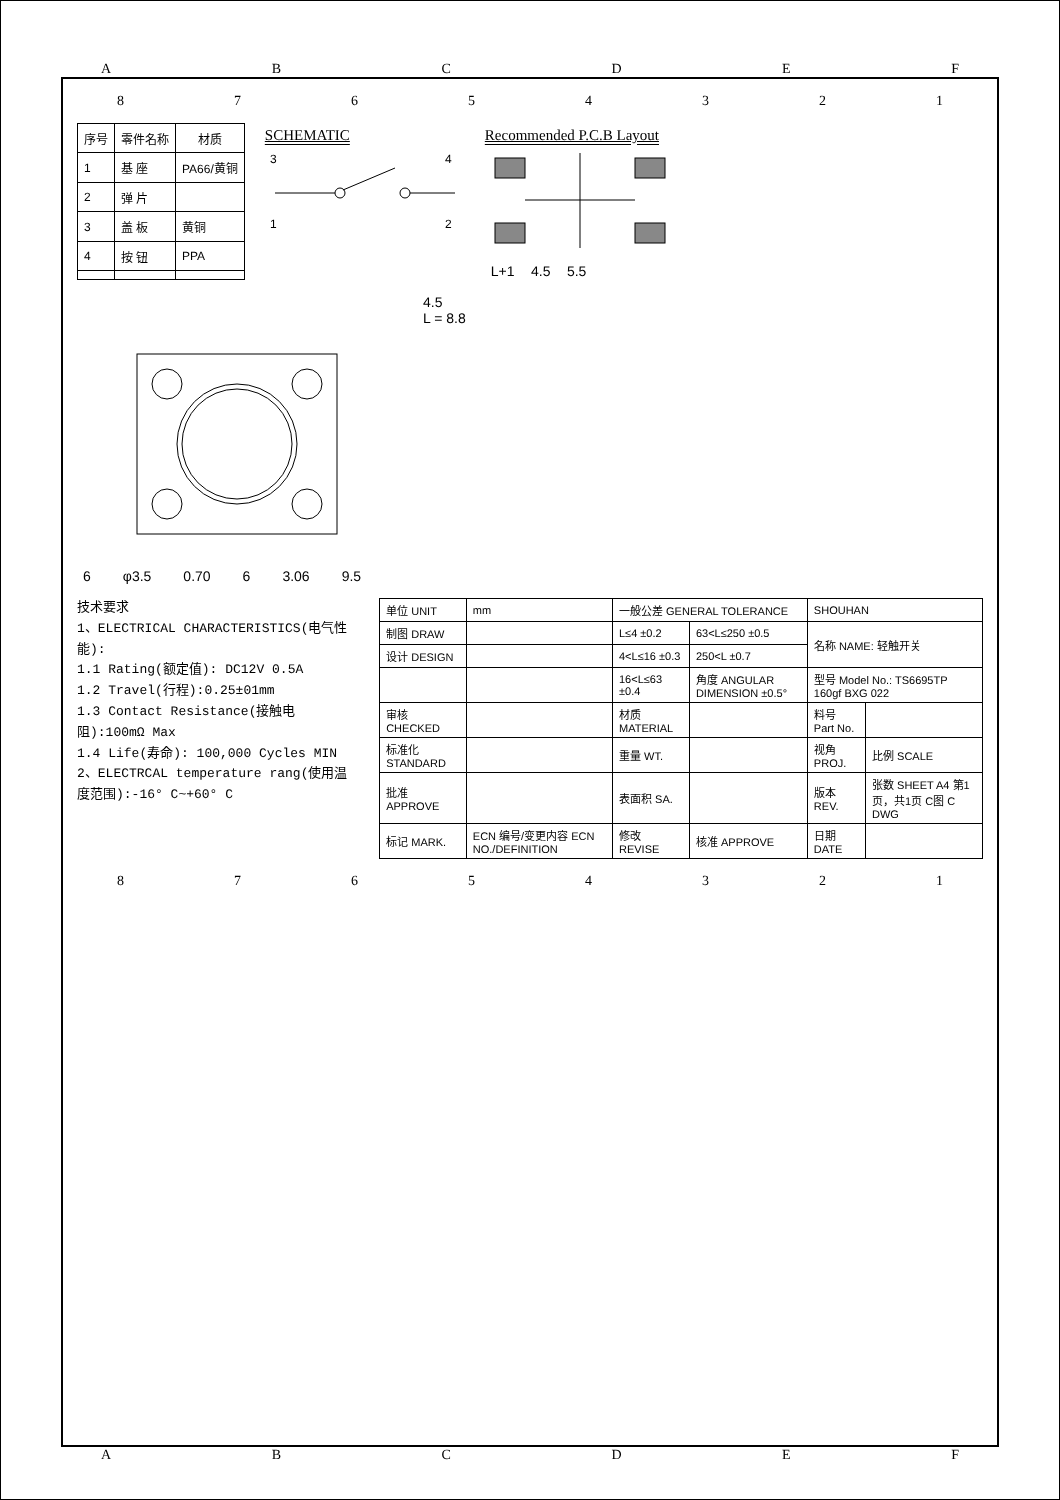ABCDEF
87654321
| 序号 | 零件名称 | 材质 |
| --- | --- | --- |
| 1 | 基 座 | PA66/黄铜 |
| 2 | 弹 片 | |
| 3 | 盖 板 | 黄铜 |
| 4 | 按 钮 | PPA |
SCHEMATIC
1
3
2
4
Recommended P.C.B Layout
L+1 4.5 5.5
4.5
L = 8.8
6 φ3.5 0.70 6 3.06 9.5
技术要求
1、ELECTRICAL CHARACTERISTICS(电气性能):
1.1 Rating(额定值): DC12V 0.5A
1.2 Travel(行程):0.25±01mm
1.3 Contact Resistance(接触电阻):100mΩ Max
1.4 Life(寿命): 100,000 Cycles MIN
2、ELECTRCAL temperature rang(使用温度范围):-16° C~+60° C
| 单位 UNIT | mm | 一般公差 GENERAL TOLERANCE | | SHOUHAN | |
| 制图 DRAW | | L≤4 ±0.2 | 63<L≤250 ±0.5 | 名称 NAME: 轻触开关 | |
| 设计 DESIGN | | 4<L≤16 ±0.3 | 250<L ±0.7 | | |
| | | 16<L≤63 ±0.4 | 角度 ANGULAR DIMENSION ±0.5° | 型号 Model No.: TS6695TP 160gf BXG 022 | |
| 审核 CHECKED | | 材质 MATERIAL | | 料号 Part No. | |
| 标准化 STANDARD | | 重量 WT. | | 视角 PROJ. | 比例 SCALE |
| 批准 APPROVE | | 表面积 SA. | | 版本 REV. | 张数 SHEET A4 第1页，共1页 C图 C DWG |
| 标记 MARK. | ECN 编号/变更内容 ECN NO./DEFINITION | 修改 REVISE | 核准 APPROVE | 日期 DATE | |
87654321
ABCDEF